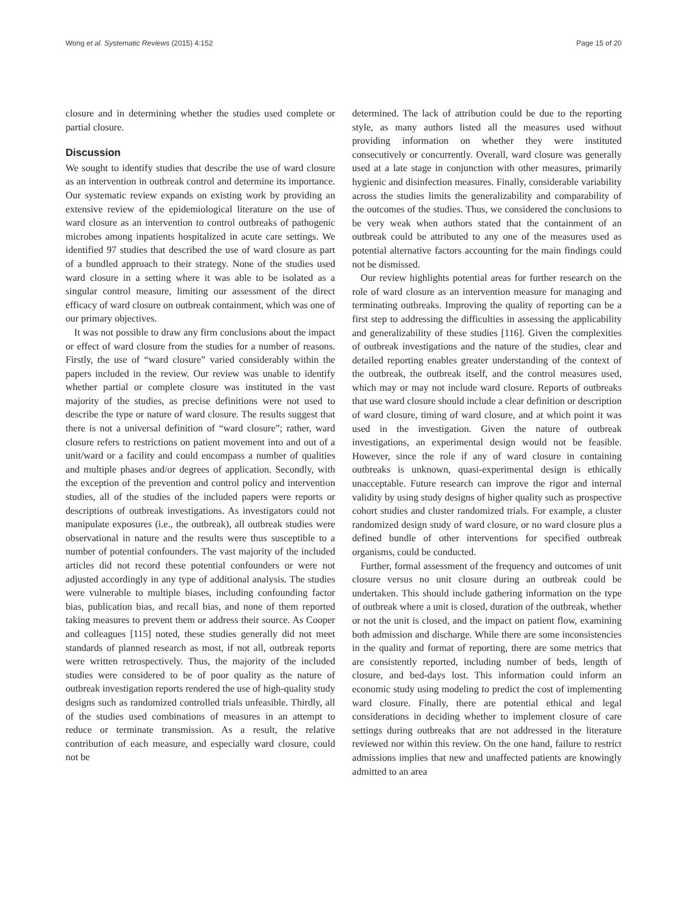Wong et al. Systematic Reviews (2015) 4:152 Page 15 of 20
closure and in determining whether the studies used complete or partial closure.
Discussion
We sought to identify studies that describe the use of ward closure as an intervention in outbreak control and determine its importance. Our systematic review expands on existing work by providing an extensive review of the epidemiological literature on the use of ward closure as an intervention to control outbreaks of pathogenic microbes among inpatients hospitalized in acute care settings. We identified 97 studies that described the use of ward closure as part of a bundled approach to their strategy. None of the studies used ward closure in a setting where it was able to be isolated as a singular control measure, limiting our assessment of the direct efficacy of ward closure on outbreak containment, which was one of our primary objectives.
It was not possible to draw any firm conclusions about the impact or effect of ward closure from the studies for a number of reasons. Firstly, the use of “ward closure” varied considerably within the papers included in the review. Our review was unable to identify whether partial or complete closure was instituted in the vast majority of the studies, as precise definitions were not used to describe the type or nature of ward closure. The results suggest that there is not a universal definition of “ward closure”; rather, ward closure refers to restrictions on patient movement into and out of a unit/ward or a facility and could encompass a number of qualities and multiple phases and/or degrees of application. Secondly, with the exception of the prevention and control policy and intervention studies, all of the studies of the included papers were reports or descriptions of outbreak investigations. As investigators could not manipulate exposures (i.e., the outbreak), all outbreak studies were observational in nature and the results were thus susceptible to a number of potential confounders. The vast majority of the included articles did not record these potential confounders or were not adjusted accordingly in any type of additional analysis. The studies were vulnerable to multiple biases, including confounding factor bias, publication bias, and recall bias, and none of them reported taking measures to prevent them or address their source. As Cooper and colleagues [115] noted, these studies generally did not meet standards of planned research as most, if not all, outbreak reports were written retrospectively. Thus, the majority of the included studies were considered to be of poor quality as the nature of outbreak investigation reports rendered the use of high-quality study designs such as randomized controlled trials unfeasible. Thirdly, all of the studies used combinations of measures in an attempt to reduce or terminate transmission. As a result, the relative contribution of each measure, and especially ward closure, could not be
determined. The lack of attribution could be due to the reporting style, as many authors listed all the measures used without providing information on whether they were instituted consecutively or concurrently. Overall, ward closure was generally used at a late stage in conjunction with other measures, primarily hygienic and disinfection measures. Finally, considerable variability across the studies limits the generalizability and comparability of the outcomes of the studies. Thus, we considered the conclusions to be very weak when authors stated that the containment of an outbreak could be attributed to any one of the measures used as potential alternative factors accounting for the main findings could not be dismissed.
Our review highlights potential areas for further research on the role of ward closure as an intervention measure for managing and terminating outbreaks. Improving the quality of reporting can be a first step to addressing the difficulties in assessing the applicability and generalizability of these studies [116]. Given the complexities of outbreak investigations and the nature of the studies, clear and detailed reporting enables greater understanding of the context of the outbreak, the outbreak itself, and the control measures used, which may or may not include ward closure. Reports of outbreaks that use ward closure should include a clear definition or description of ward closure, timing of ward closure, and at which point it was used in the investigation. Given the nature of outbreak investigations, an experimental design would not be feasible. However, since the role if any of ward closure in containing outbreaks is unknown, quasi-experimental design is ethically unacceptable. Future research can improve the rigor and internal validity by using study designs of higher quality such as prospective cohort studies and cluster randomized trials. For example, a cluster randomized design study of ward closure, or no ward closure plus a defined bundle of other interventions for specified outbreak organisms, could be conducted.
Further, formal assessment of the frequency and outcomes of unit closure versus no unit closure during an outbreak could be undertaken. This should include gathering information on the type of outbreak where a unit is closed, duration of the outbreak, whether or not the unit is closed, and the impact on patient flow, examining both admission and discharge. While there are some inconsistencies in the quality and format of reporting, there are some metrics that are consistently reported, including number of beds, length of closure, and bed-days lost. This information could inform an economic study using modeling to predict the cost of implementing ward closure. Finally, there are potential ethical and legal considerations in deciding whether to implement closure of care settings during outbreaks that are not addressed in the literature reviewed nor within this review. On the one hand, failure to restrict admissions implies that new and unaffected patients are knowingly admitted to an area